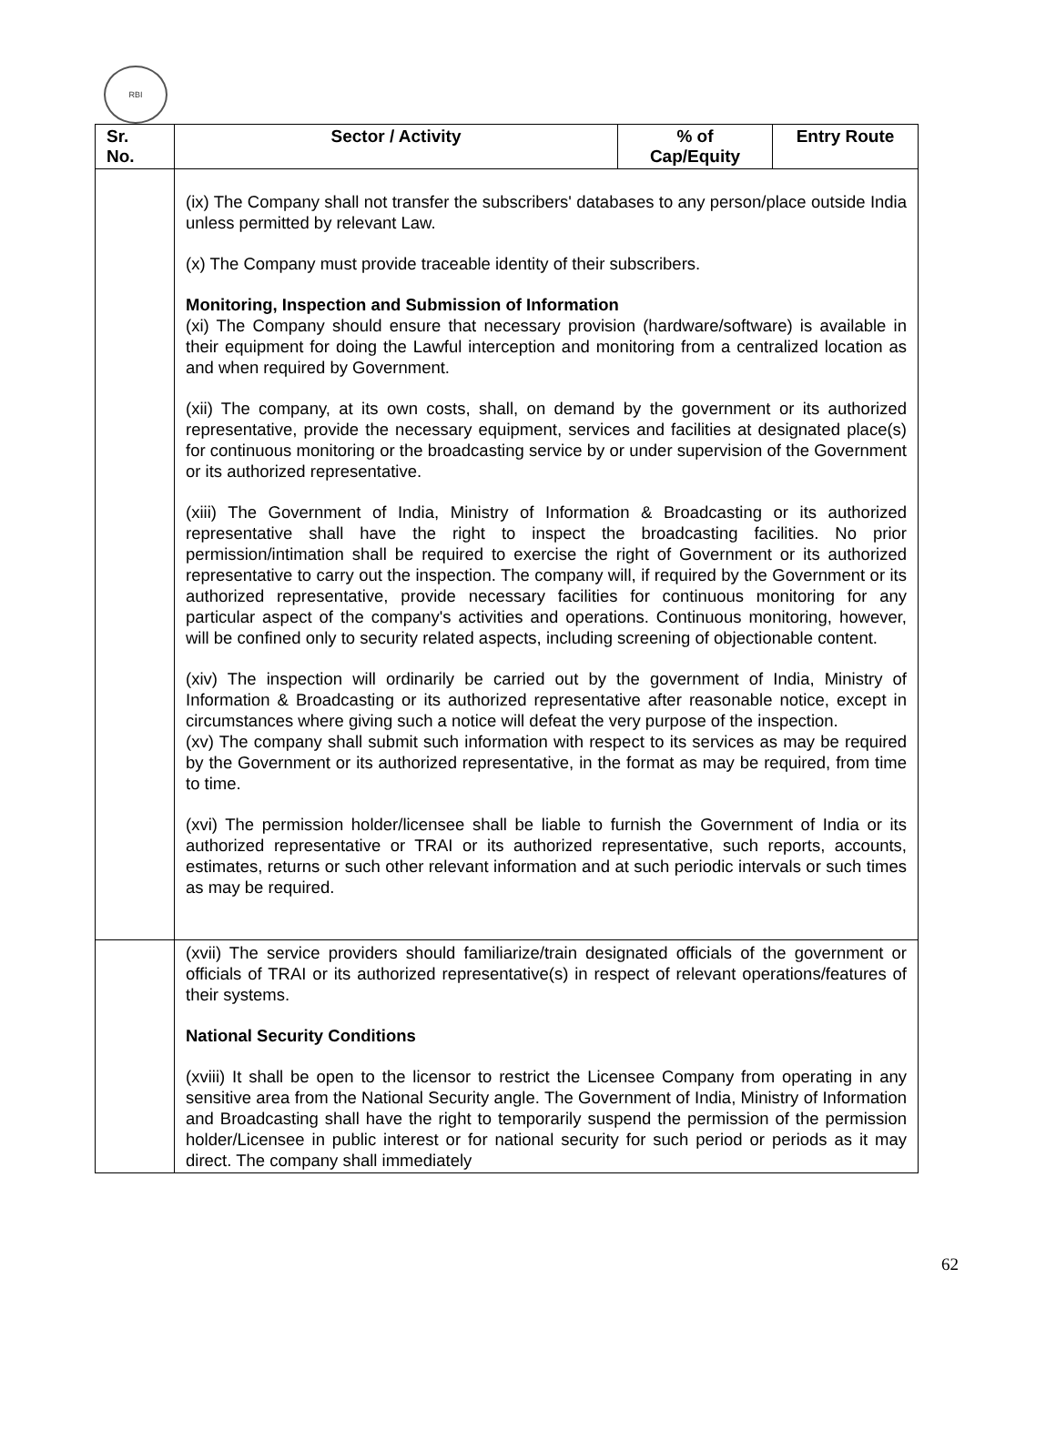RBI
| Sr. No. | Sector / Activity | % of Cap/Equity | Entry Route |
| --- | --- | --- | --- |
| | (ix) The Company shall not transfer the subscribers' databases to any person/place outside India unless permitted by relevant Law. (x) The Company must provide traceable identity of their subscribers. Monitoring, Inspection and Submission of Information (xi) The Company should ensure that necessary provision (hardware/software) is available in their equipment for doing the Lawful interception and monitoring from a centralized location as and when required by Government. (xii) The company, at its own costs, shall, on demand by the government or its authorized representative, provide the necessary equipment, services and facilities at designated place(s) for continuous monitoring or the broadcasting service by or under supervision of the Government or its authorized representative. (xiii) The Government of India, Ministry of Information & Broadcasting or its authorized representative shall have the right to inspect the broadcasting facilities. No prior permission/intimation shall be required to exercise the right of Government or its authorized representative to carry out the inspection. The company will, if required by the Government or its authorized representative, provide necessary facilities for continuous monitoring for any particular aspect of the company's activities and operations. Continuous monitoring, however, will be confined only to security related aspects, including screening of objectionable content. (xiv) The inspection will ordinarily be carried out by the government of India, Ministry of Information & Broadcasting or its authorized representative after reasonable notice, except in circumstances where giving such a notice will defeat the very purpose of the inspection. (xv) The company shall submit such information with respect to its services as may be required by the Government or its authorized representative, in the format as may be required, from time to time. (xvi) The permission holder/licensee shall be liable to furnish the Government of India or its authorized representative or TRAI or its authorized representative, such reports, accounts, estimates, returns or such other relevant information and at such periodic intervals or such times as may be required. | | |
| | (xvii) The service providers should familiarize/train designated officials of the government or officials of TRAI or its authorized representative(s) in respect of relevant operations/features of their systems. National Security Conditions (xviii) It shall be open to the licensor to restrict the Licensee Company from operating in any sensitive area from the National Security angle. The Government of India, Ministry of Information and Broadcasting shall have the right to temporarily suspend the permission of the permission holder/Licensee in public interest or for national security for such period or periods as it may direct. The company shall immediately | | |
62